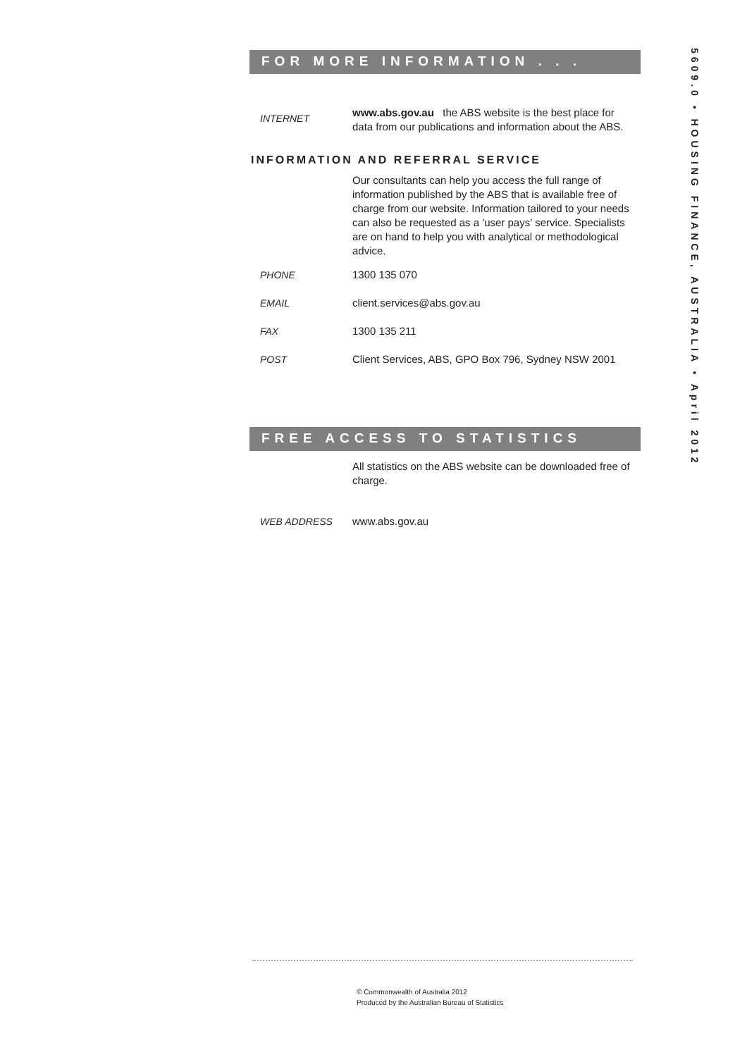FOR MORE INFORMATION . . .
INTERNET
www.abs.gov.au the ABS website is the best place for data from our publications and information about the ABS.
INFORMATION AND REFERRAL SERVICE
Our consultants can help you access the full range of information published by the ABS that is available free of charge from our website. Information tailored to your needs can also be requested as a 'user pays' service. Specialists are on hand to help you with analytical or methodological advice.
PHONE 1300 135 070
EMAIL client.services@abs.gov.au
FAX 1300 135 211
POST Client Services, ABS, GPO Box 796, Sydney NSW 2001
FREE ACCESS TO STATISTICS
All statistics on the ABS website can be downloaded free of charge.
WEB ADDRESS www.abs.gov.au
5609.0 • HOUSING FINANCE, AUSTRALIA • April 2012
© Commonwealth of Australia 2012
Produced by the Australian Bureau of Statistics